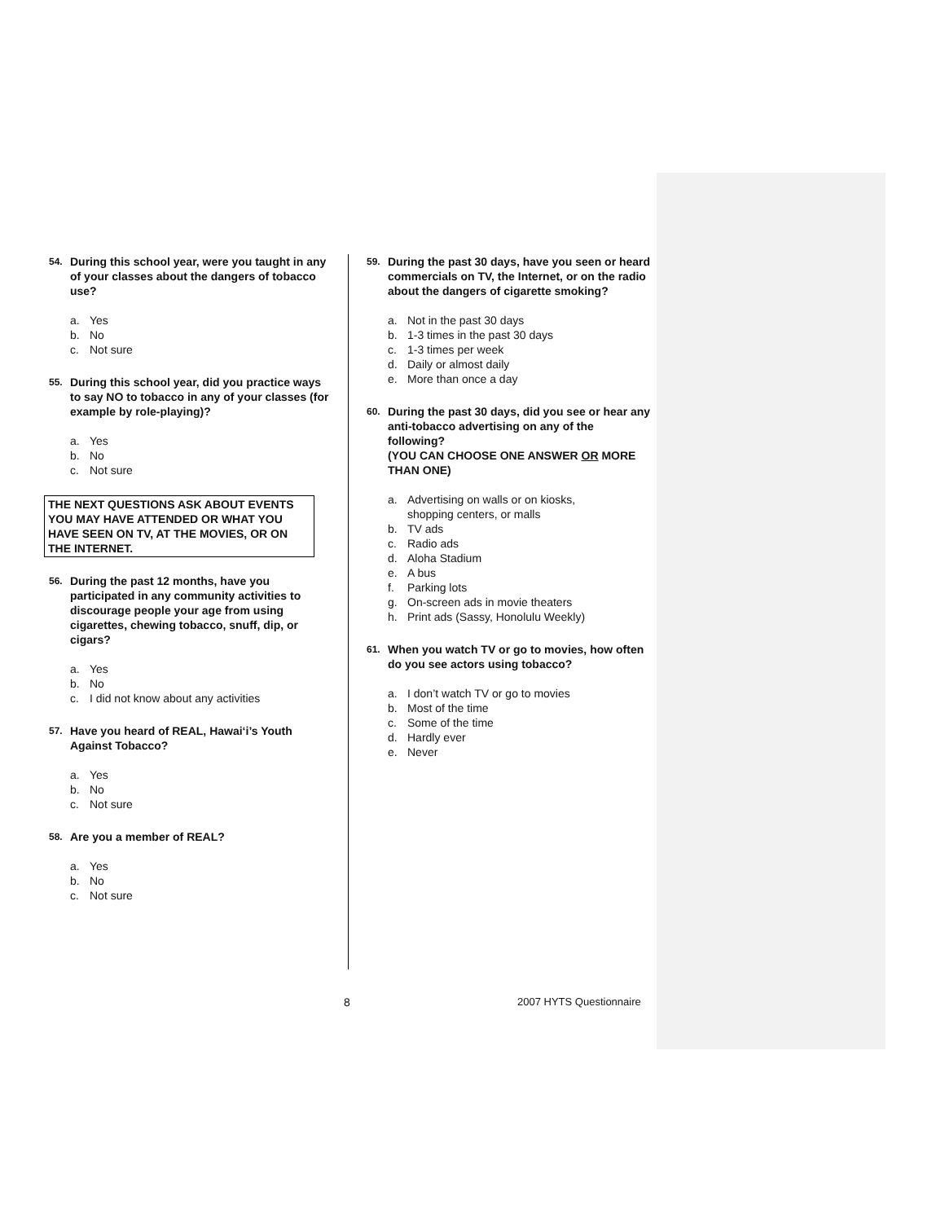54. During this school year, were you taught in any of your classes about the dangers of tobacco use?
a. Yes
b. No
c. Not sure
55. During this school year, did you practice ways to say NO to tobacco in any of your classes (for example by role-playing)?
a. Yes
b. No
c. Not sure
THE NEXT QUESTIONS ASK ABOUT EVENTS YOU MAY HAVE ATTENDED OR WHAT YOU HAVE SEEN ON TV, AT THE MOVIES, OR ON THE INTERNET.
56. During the past 12 months, have you participated in any community activities to discourage people your age from using cigarettes, chewing tobacco, snuff, dip, or cigars?
a. Yes
b. No
c. I did not know about any activities
57. Have you heard of REAL, Hawai‘i’s Youth Against Tobacco?
a. Yes
b. No
c. Not sure
58. Are you a member of REAL?
a. Yes
b. No
c. Not sure
59. During the past 30 days, have you seen or heard commercials on TV, the Internet, or on the radio about the dangers of cigarette smoking?
a. Not in the past 30 days
b. 1-3 times in the past 30 days
c. 1-3 times per week
d. Daily or almost daily
e. More than once a day
60. During the past 30 days, did you see or hear any anti-tobacco advertising on any of the following?
(YOU CAN CHOOSE ONE ANSWER OR MORE THAN ONE)
a. Advertising on walls or on kiosks,
shopping centers, or malls
b. TV ads
c. Radio ads
d. Aloha Stadium
e. A bus
f. Parking lots
g. On-screen ads in movie theaters
h. Print ads (Sassy, Honolulu Weekly)
61. When you watch TV or go to movies, how often do you see actors using tobacco?
a. I don’t watch TV or go to movies
b. Most of the time
c. Some of the time
d. Hardly ever
e. Never
8 2007 HYTS Questionnaire